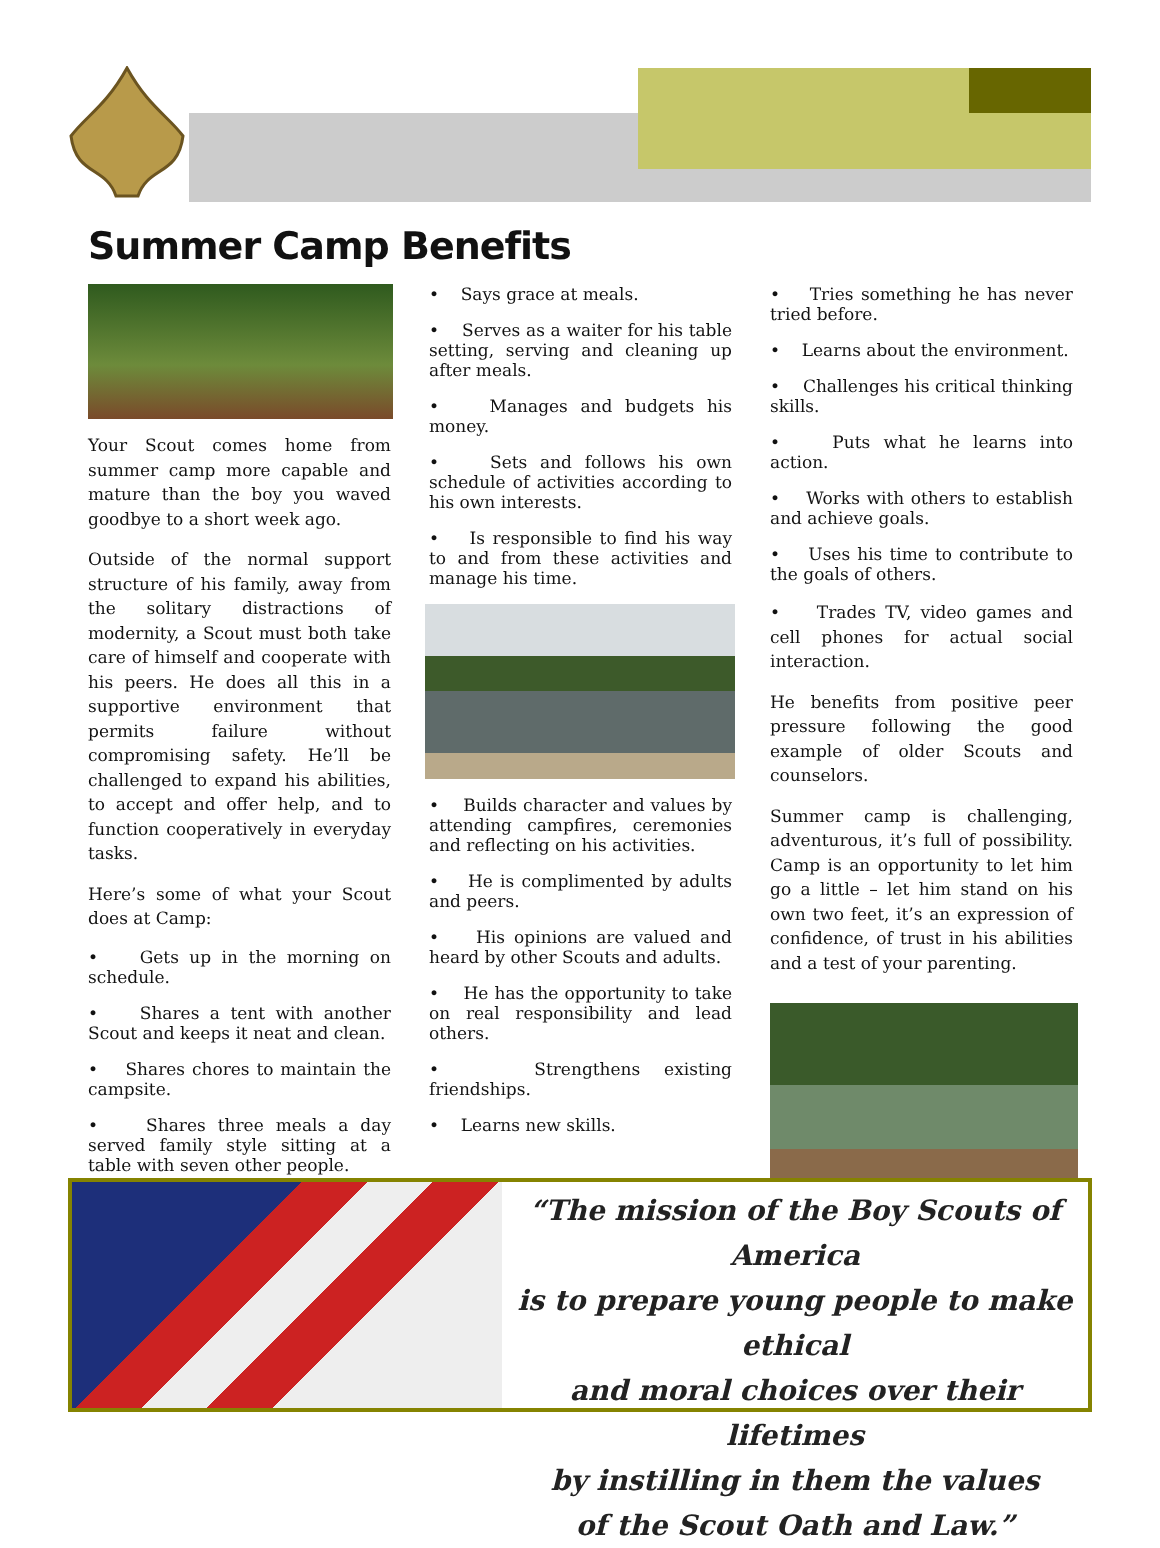Summer Camp Benefits
Your Scout comes home from summer camp more capable and mature than the boy you waved goodbye to a short week ago.
Outside of the normal support structure of his family, away from the solitary distractions of modernity, a Scout must both take care of himself and cooperate with his peers. He does all this in a supportive environment that permits failure without compromising safety. He’ll be challenged to expand his abilities, to accept and offer help, and to function cooperatively in everyday tasks.
Here’s some of what your Scout does at Camp:
• Gets up in the morning on schedule.
• Shares a tent with another Scout and keeps it neat and clean.
• Shares chores to maintain the campsite.
• Shares three meals a day served family style sitting at a table with seven other people.
• Says grace at meals.
• Serves as a waiter for his table setting, serving and cleaning up after meals.
• Manages and budgets his money.
• Sets and follows his own schedule of activities according to his own interests.
• Is responsible to find his way to and from these activities and manage his time.
• Builds character and values by attending campfires, ceremonies and reflecting on his activities.
• He is complimented by adults and peers.
• His opinions are valued and heard by other Scouts and adults.
• He has the opportunity to take on real responsibility and lead others.
• Strengthens existing friendships.
• Learns new skills.
• Tries something he has never tried before.
• Learns about the environment.
• Challenges his critical thinking skills.
• Puts what he learns into action.
• Works with others to establish and achieve goals.
• Uses his time to contribute to the goals of others.
• Trades TV, video games and cell phones for actual social interaction.
He benefits from positive peer pressure following the good example of older Scouts and counselors.
Summer camp is challenging, adventurous, it’s full of possibility. Camp is an opportunity to let him go a little – let him stand on his own two feet, it’s an expression of confidence, of trust in his abilities and a test of your parenting.
“The mission of the Boy Scouts of America
is to prepare young people to make ethical
and moral choices over their lifetimes
by instilling in them the values
of the Scout Oath and Law.”